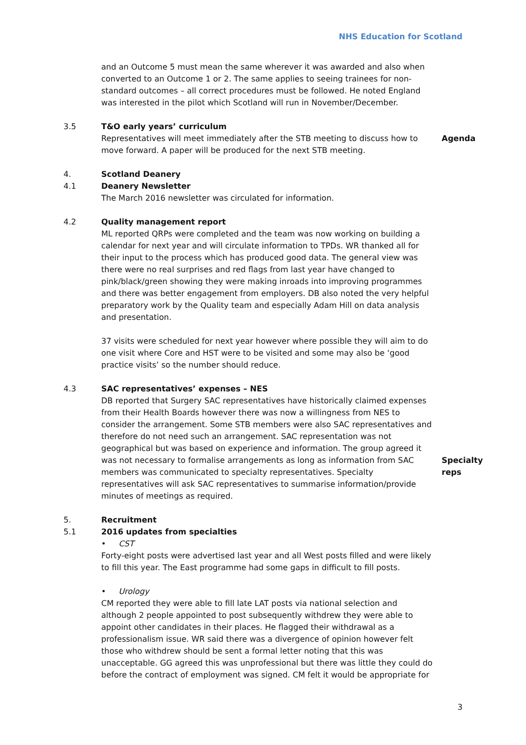NHS Education for Scotland
and an Outcome 5 must mean the same wherever it was awarded and also when converted to an Outcome 1 or 2. The same applies to seeing trainees for non-standard outcomes – all correct procedures must be followed. He noted England was interested in the pilot which Scotland will run in November/December.
3.5 T&O early years’ curriculum
Representatives will meet immediately after the STB meeting to discuss how to move forward. A paper will be produced for the next STB meeting.
Agenda
4. Scotland Deanery
4.1 Deanery Newsletter
The March 2016 newsletter was circulated for information.
4.2 Quality management report
ML reported QRPs were completed and the team was now working on building a calendar for next year and will circulate information to TPDs. WR thanked all for their input to the process which has produced good data. The general view was there were no real surprises and red flags from last year have changed to pink/black/green showing they were making inroads into improving programmes and there was better engagement from employers. DB also noted the very helpful preparatory work by the Quality team and especially Adam Hill on data analysis and presentation.
37 visits were scheduled for next year however where possible they will aim to do one visit where Core and HST were to be visited and some may also be ‘good practice visits’ so the number should reduce.
4.3 SAC representatives’ expenses – NES
DB reported that Surgery SAC representatives have historically claimed expenses from their Health Boards however there was now a willingness from NES to consider the arrangement. Some STB members were also SAC representatives and therefore do not need such an arrangement. SAC representation was not geographical but was based on experience and information. The group agreed it was not necessary to formalise arrangements as long as information from SAC members was communicated to specialty representatives. Specialty representatives will ask SAC representatives to summarise information/provide minutes of meetings as required.
Specialty reps
5. Recruitment
5.1 2016 updates from specialties
• CST
Forty-eight posts were advertised last year and all West posts filled and were likely to fill this year. The East programme had some gaps in difficult to fill posts.
• Urology
CM reported they were able to fill late LAT posts via national selection and although 2 people appointed to post subsequently withdrew they were able to appoint other candidates in their places. He flagged their withdrawal as a professionalism issue. WR said there was a divergence of opinion however felt those who withdrew should be sent a formal letter noting that this was unacceptable. GG agreed this was unprofessional but there was little they could do before the contract of employment was signed. CM felt it would be appropriate for
3